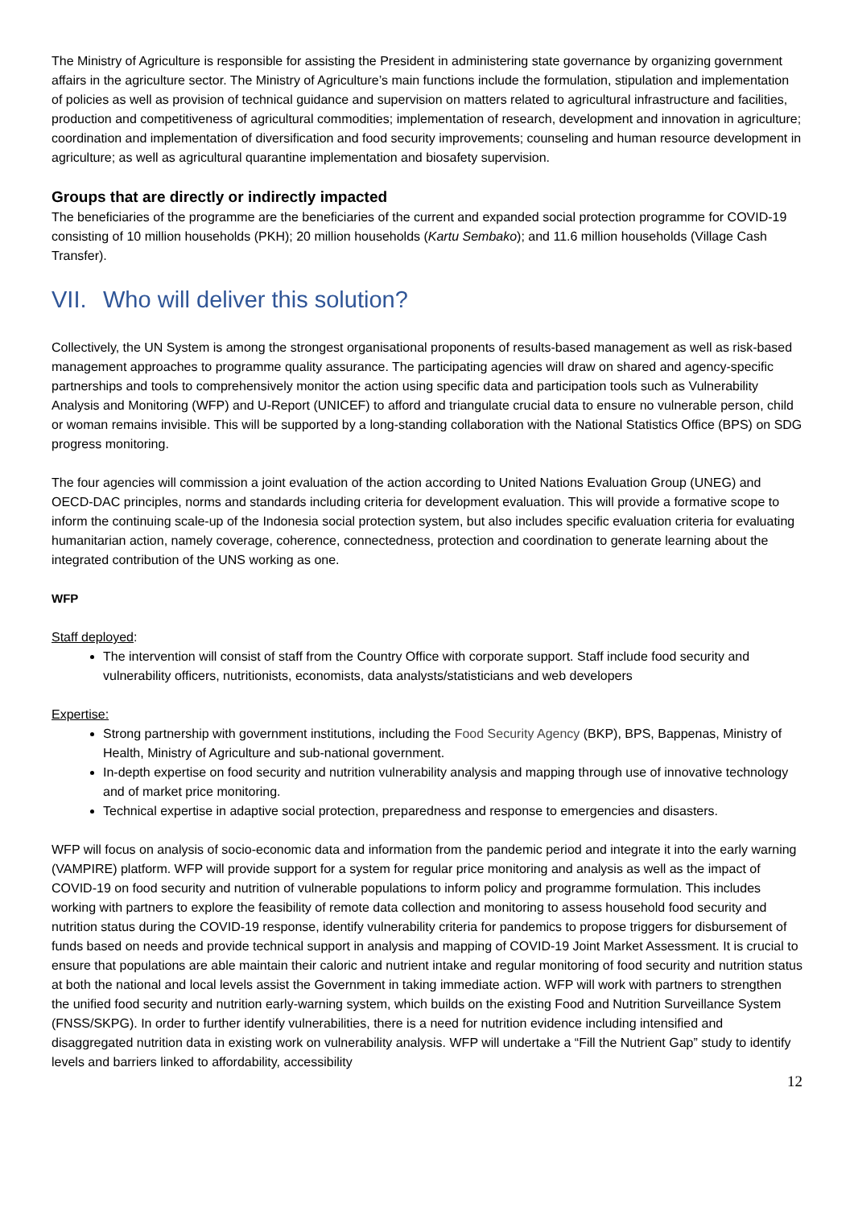The Ministry of Agriculture is responsible for assisting the President in administering state governance by organizing government affairs in the agriculture sector. The Ministry of Agriculture’s main functions include the formulation, stipulation and implementation of policies as well as provision of technical guidance and supervision on matters related to agricultural infrastructure and facilities, production and competitiveness of agricultural commodities; implementation of research, development and innovation in agriculture; coordination and implementation of diversification and food security improvements; counseling and human resource development in agriculture; as well as agricultural quarantine implementation and biosafety supervision.
Groups that are directly or indirectly impacted
The beneficiaries of the programme are the beneficiaries of the current and expanded social protection programme for COVID-19 consisting of 10 million households (PKH); 20 million households (Kartu Sembako); and 11.6 million households (Village Cash Transfer).
VII. Who will deliver this solution?
Collectively, the UN System is among the strongest organisational proponents of results-based management as well as risk-based management approaches to programme quality assurance. The participating agencies will draw on shared and agency-specific partnerships and tools to comprehensively monitor the action using specific data and participation tools such as Vulnerability Analysis and Monitoring (WFP) and U-Report (UNICEF) to afford and triangulate crucial data to ensure no vulnerable person, child or woman remains invisible. This will be supported by a long-standing collaboration with the National Statistics Office (BPS) on SDG progress monitoring.
The four agencies will commission a joint evaluation of the action according to United Nations Evaluation Group (UNEG) and OECD-DAC principles, norms and standards including criteria for development evaluation. This will provide a formative scope to inform the continuing scale-up of the Indonesia social protection system, but also includes specific evaluation criteria for evaluating humanitarian action, namely coverage, coherence, connectedness, protection and coordination to generate learning about the integrated contribution of the UNS working as one.
WFP
Staff deployed:
The intervention will consist of staff from the Country Office with corporate support. Staff include food security and vulnerability officers, nutritionists, economists, data analysts/statisticians and web developers
Expertise:
Strong partnership with government institutions, including the Food Security Agency (BKP), BPS, Bappenas, Ministry of Health, Ministry of Agriculture and sub-national government.
In-depth expertise on food security and nutrition vulnerability analysis and mapping through use of innovative technology and of market price monitoring.
Technical expertise in adaptive social protection, preparedness and response to emergencies and disasters.
WFP will focus on analysis of socio-economic data and information from the pandemic period and integrate it into the early warning (VAMPIRE) platform. WFP will provide support for a system for regular price monitoring and analysis as well as the impact of COVID-19 on food security and nutrition of vulnerable populations to inform policy and programme formulation. This includes working with partners to explore the feasibility of remote data collection and monitoring to assess household food security and nutrition status during the COVID-19 response, identify vulnerability criteria for pandemics to propose triggers for disbursement of funds based on needs and provide technical support in analysis and mapping of COVID-19 Joint Market Assessment. It is crucial to ensure that populations are able maintain their caloric and nutrient intake and regular monitoring of food security and nutrition status at both the national and local levels assist the Government in taking immediate action. WFP will work with partners to strengthen the unified food security and nutrition early-warning system, which builds on the existing Food and Nutrition Surveillance System (FNSS/SKPG). In order to further identify vulnerabilities, there is a need for nutrition evidence including intensified and disaggregated nutrition data in existing work on vulnerability analysis. WFP will undertake a “Fill the Nutrient Gap” study to identify levels and barriers linked to affordability, accessibility
12